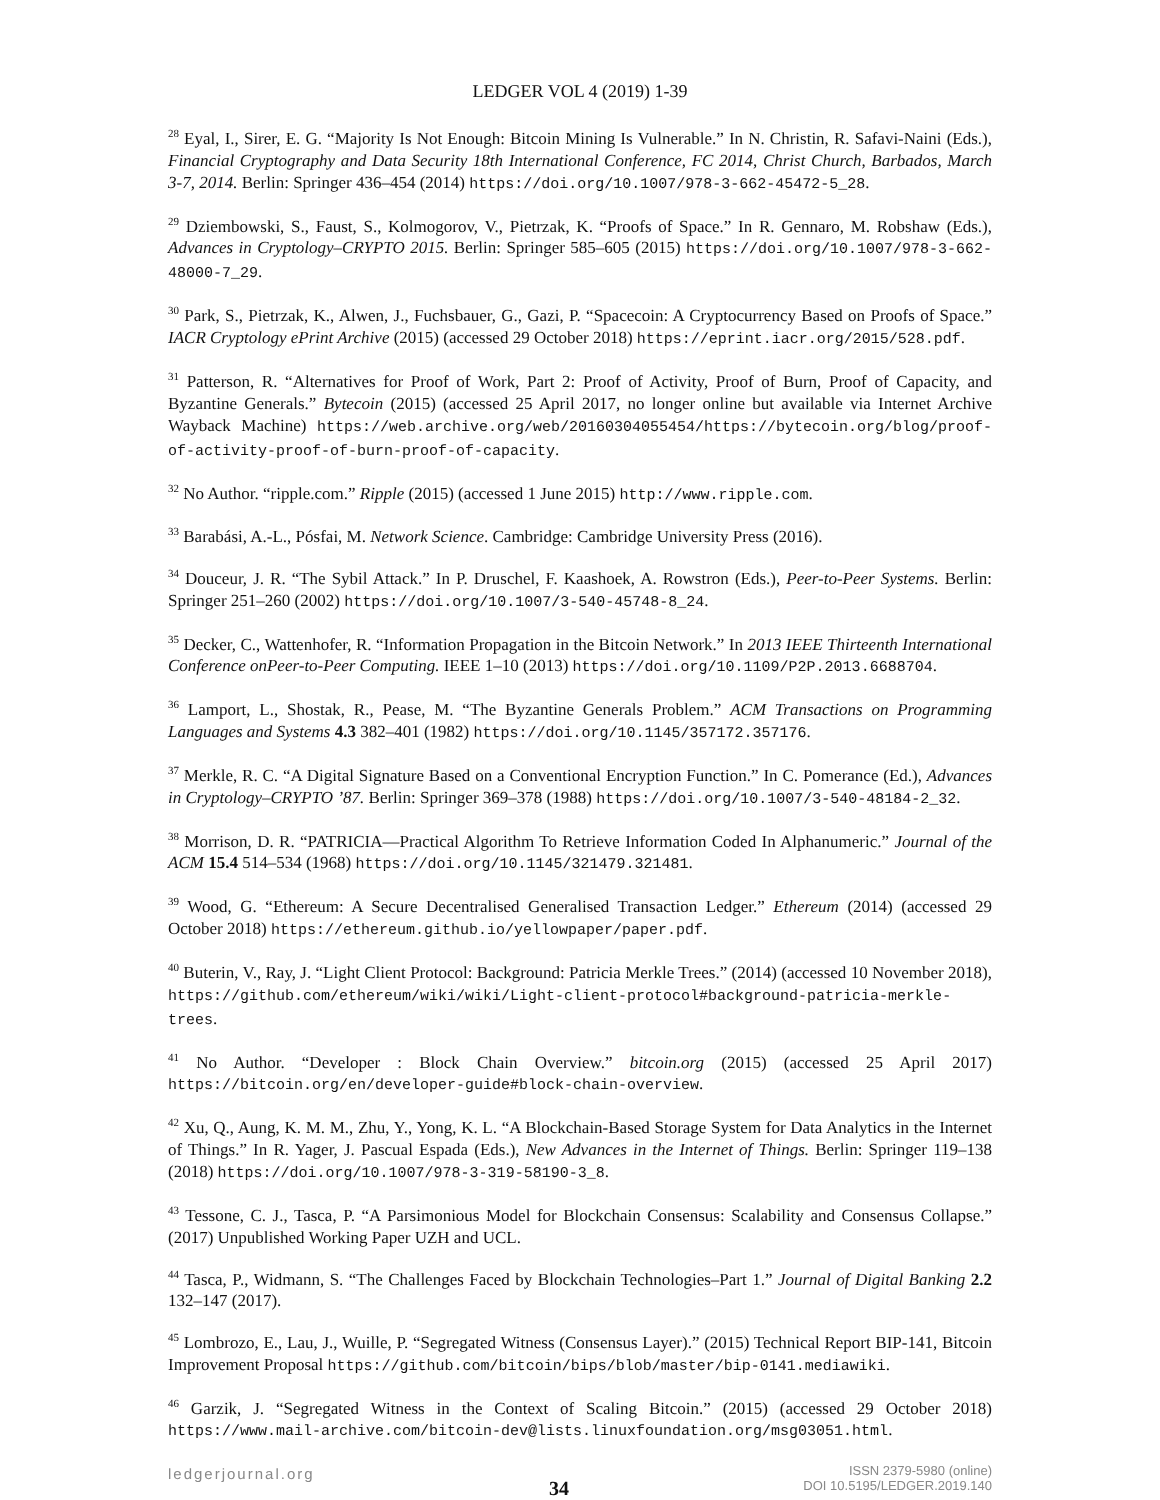LEDGER VOL 4 (2019) 1-39
<sup>28</sup> Eyal, I., Sirer, E. G. “Majority Is Not Enough: Bitcoin Mining Is Vulnerable.” In N. Christin, R. Safavi-Naini (Eds.), Financial Cryptography and Data Security 18th International Conference, FC 2014, Christ Church, Barbados, March 3-7, 2014. Berlin: Springer 436–454 (2014) https://doi.org/10.1007/978-3-662-45472-5_28.
<sup>29</sup> Dziembowski, S., Faust, S., Kolmogorov, V., Pietrzak, K. “Proofs of Space.” In R. Gennaro, M. Robshaw (Eds.), Advances in Cryptology–CRYPTO 2015. Berlin: Springer 585–605 (2015) https://doi.org/10.1007/978-3-662-48000-7_29.
<sup>30</sup> Park, S., Pietrzak, K., Alwen, J., Fuchsbauer, G., Gazi, P. “Spacecoin: A Cryptocurrency Based on Proofs of Space.” IACR Cryptology ePrint Archive (2015) (accessed 29 October 2018) https://eprint.iacr.org/2015/528.pdf.
<sup>31</sup> Patterson, R. “Alternatives for Proof of Work, Part 2: Proof of Activity, Proof of Burn, Proof of Capacity, and Byzantine Generals.” Bytecoin (2015) (accessed 25 April 2017, no longer online but available via Internet Archive Wayback Machine) https://web.archive.org/web/20160304055454/https://bytecoin.org/blog/proof-of-activity-proof-of-burn-proof-of-capacity.
<sup>32</sup> No Author. “ripple.com.” Ripple (2015) (accessed 1 June 2015) http://www.ripple.com.
<sup>33</sup> Barabási, A.-L., Pósfai, M. Network Science. Cambridge: Cambridge University Press (2016).
<sup>34</sup> Douceur, J. R. “The Sybil Attack.” In P. Druschel, F. Kaashoek, A. Rowstron (Eds.), Peer-to-Peer Systems. Berlin: Springer 251–260 (2002) https://doi.org/10.1007/3-540-45748-8_24.
<sup>35</sup> Decker, C., Wattenhofer, R. “Information Propagation in the Bitcoin Network.” In 2013 IEEE Thirteenth International Conference onPeer-to-Peer Computing. IEEE 1–10 (2013) https://doi.org/10.1109/P2P.2013.6688704.
<sup>36</sup> Lamport, L., Shostak, R., Pease, M. “The Byzantine Generals Problem.” ACM Transactions on Programming Languages and Systems 4.3 382–401 (1982) https://doi.org/10.1145/357172.357176.
<sup>37</sup> Merkle, R. C. “A Digital Signature Based on a Conventional Encryption Function.” In C. Pomerance (Ed.), Advances in Cryptology–CRYPTO ’87. Berlin: Springer 369–378 (1988) https://doi.org/10.1007/3-540-48184-2_32.
<sup>38</sup> Morrison, D. R. “PATRICIA—Practical Algorithm To Retrieve Information Coded In Alphanumeric.” Journal of the ACM 15.4 514–534 (1968) https://doi.org/10.1145/321479.321481.
<sup>39</sup> Wood, G. “Ethereum: A Secure Decentralised Generalised Transaction Ledger.” Ethereum (2014) (accessed 29 October 2018) https://ethereum.github.io/yellowpaper/paper.pdf.
<sup>40</sup> Buterin, V., Ray, J. “Light Client Protocol: Background: Patricia Merkle Trees.” (2014) (accessed 10 November 2018), https://github.com/ethereum/wiki/wiki/Light-client-protocol#background-patricia-merkle-trees.
<sup>41</sup> No Author. “Developer : Block Chain Overview.” bitcoin.org (2015) (accessed 25 April 2017) https://bitcoin.org/en/developer-guide#block-chain-overview.
<sup>42</sup> Xu, Q., Aung, K. M. M., Zhu, Y., Yong, K. L. “A Blockchain-Based Storage System for Data Analytics in the Internet of Things.” In R. Yager, J. Pascual Espada (Eds.), New Advances in the Internet of Things. Berlin: Springer 119–138 (2018) https://doi.org/10.1007/978-3-319-58190-3_8.
<sup>43</sup> Tessone, C. J., Tasca, P. “A Parsimonious Model for Blockchain Consensus: Scalability and Consensus Collapse.” (2017) Unpublished Working Paper UZH and UCL.
<sup>44</sup> Tasca, P., Widmann, S. “The Challenges Faced by Blockchain Technologies–Part 1.” Journal of Digital Banking 2.2 132–147 (2017).
<sup>45</sup> Lombrozo, E., Lau, J., Wuille, P. “Segregated Witness (Consensus Layer).” (2015) Technical Report BIP-141, Bitcoin Improvement Proposal https://github.com/bitcoin/bips/blob/master/bip-0141.mediawiki.
<sup>46</sup> Garzik, J. “Segregated Witness in the Context of Scaling Bitcoin.” (2015) (accessed 29 October 2018) https://www.mail-archive.com/bitcoin-dev@lists.linuxfoundation.org/msg03051.html.
ledgerjournal.org
34
ISSN 2379-5980 (online)
DOI 10.5195/LEDGER.2019.140